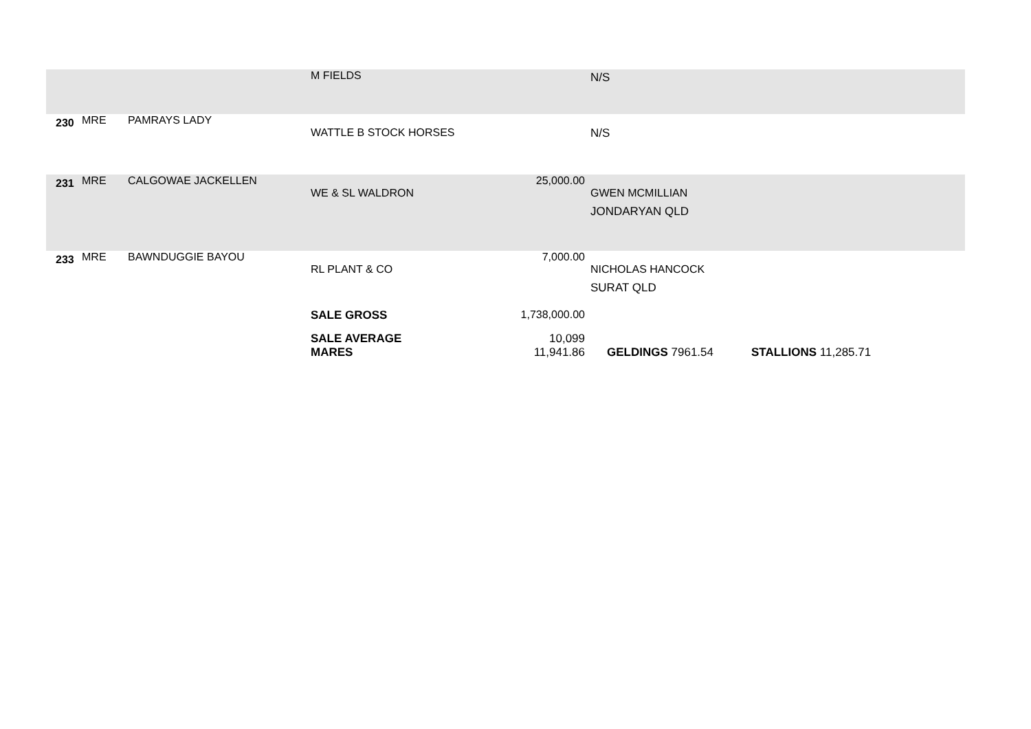| | | | M FIELDS | | N/S | |
| 230 | MRE | PAMRAYS LADY | WATTLE B STOCK HORSES | | N/S | |
| 231 | MRE | CALGOWAE JACKELLEN | WE & SL WALDRON | 25,000.00 | GWEN MCMILLIAN JONDARYAN QLD | |
| 233 | MRE | BAWNDUGGIE BAYOU | RL PLANT & CO | 7,000.00 | NICHOLAS HANCOCK SURAT QLD | |
| | | | SALE GROSS | 1,738,000.00 | | |
| | | | SALE AVERAGE MARES | 10,099 11,941.86 | GELDINGS 7961.54 | STALLIONS 11,285.71 |